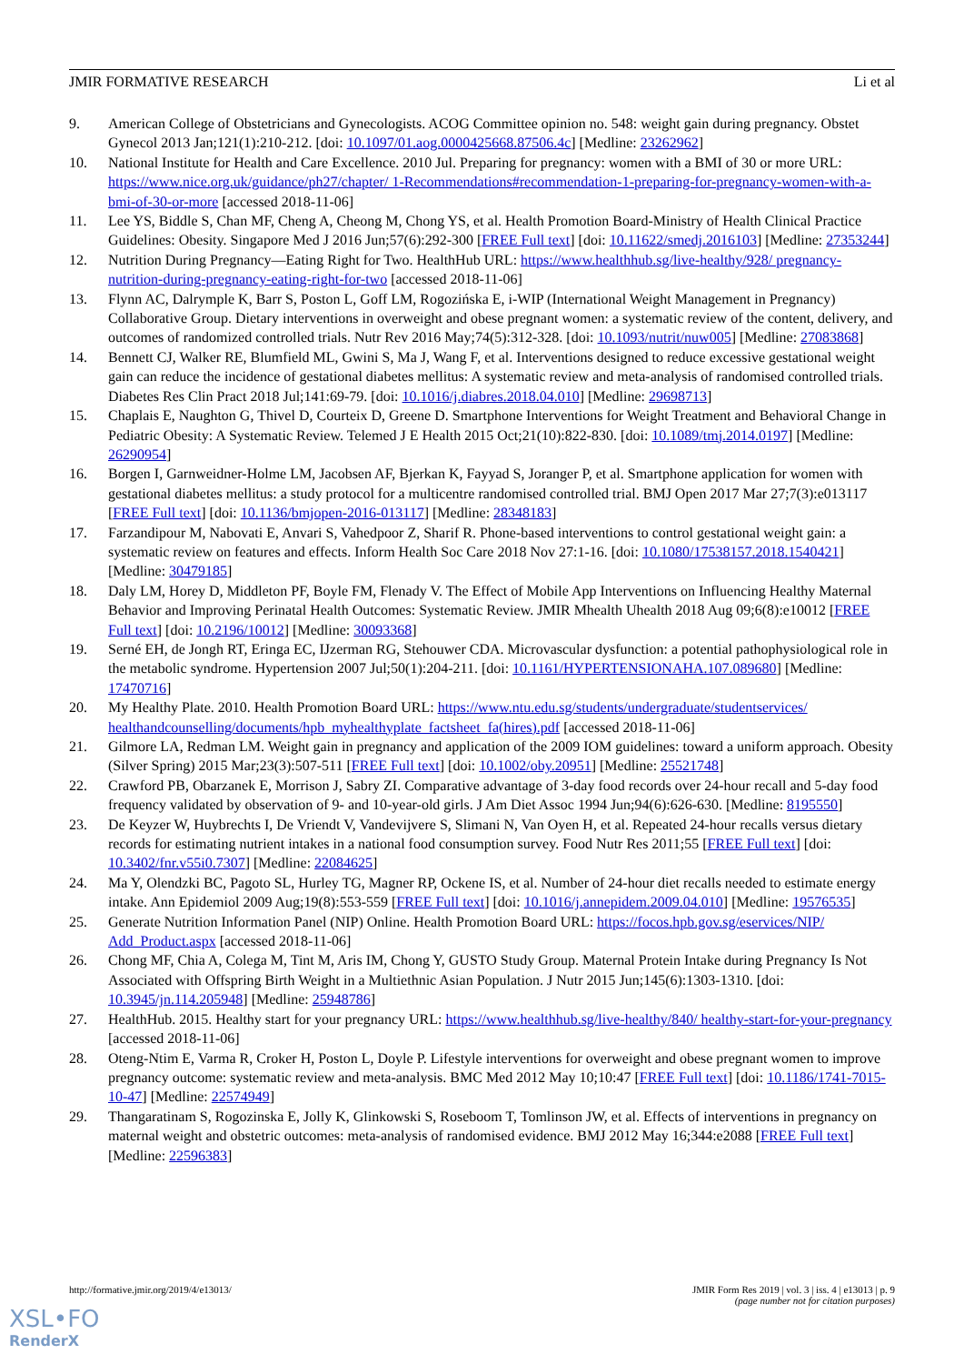JMIR FORMATIVE RESEARCH Li et al
9. American College of Obstetricians and Gynecologists. ACOG Committee opinion no. 548: weight gain during pregnancy. Obstet Gynecol 2013 Jan;121(1):210-212. [doi: 10.1097/01.aog.0000425668.87506.4c] [Medline: 23262962]
10. National Institute for Health and Care Excellence. 2010 Jul. Preparing for pregnancy: women with a BMI of 30 or more URL: https://www.nice.org.uk/guidance/ph27/chapter/ 1-Recommendations#recommendation-1-preparing-for-pregnancy-women-with-a-bmi-of-30-or-more [accessed 2018-11-06]
11. Lee YS, Biddle S, Chan MF, Cheng A, Cheong M, Chong YS, et al. Health Promotion Board-Ministry of Health Clinical Practice Guidelines: Obesity. Singapore Med J 2016 Jun;57(6):292-300 [FREE Full text] [doi: 10.11622/smedj.2016103] [Medline: 27353244]
12. Nutrition During Pregnancy—Eating Right for Two. HealthHub URL: https://www.healthhub.sg/live-healthy/928/ pregnancy-nutrition-during-pregnancy-eating-right-for-two [accessed 2018-11-06]
13. Flynn AC, Dalrymple K, Barr S, Poston L, Goff LM, Rogozińska E, i-WIP (International Weight Management in Pregnancy) Collaborative Group. Dietary interventions in overweight and obese pregnant women: a systematic review of the content, delivery, and outcomes of randomized controlled trials. Nutr Rev 2016 May;74(5):312-328. [doi: 10.1093/nutrit/nuw005] [Medline: 27083868]
14. Bennett CJ, Walker RE, Blumfield ML, Gwini S, Ma J, Wang F, et al. Interventions designed to reduce excessive gestational weight gain can reduce the incidence of gestational diabetes mellitus: A systematic review and meta-analysis of randomised controlled trials. Diabetes Res Clin Pract 2018 Jul;141:69-79. [doi: 10.1016/j.diabres.2018.04.010] [Medline: 29698713]
15. Chaplais E, Naughton G, Thivel D, Courteix D, Greene D. Smartphone Interventions for Weight Treatment and Behavioral Change in Pediatric Obesity: A Systematic Review. Telemed J E Health 2015 Oct;21(10):822-830. [doi: 10.1089/tmj.2014.0197] [Medline: 26290954]
16. Borgen I, Garnweidner-Holme LM, Jacobsen AF, Bjerkan K, Fayyad S, Joranger P, et al. Smartphone application for women with gestational diabetes mellitus: a study protocol for a multicentre randomised controlled trial. BMJ Open 2017 Mar 27;7(3):e013117 [FREE Full text] [doi: 10.1136/bmjopen-2016-013117] [Medline: 28348183]
17. Farzandipour M, Nabovati E, Anvari S, Vahedpoor Z, Sharif R. Phone-based interventions to control gestational weight gain: a systematic review on features and effects. Inform Health Soc Care 2018 Nov 27:1-16. [doi: 10.1080/17538157.2018.1540421] [Medline: 30479185]
18. Daly LM, Horey D, Middleton PF, Boyle FM, Flenady V. The Effect of Mobile App Interventions on Influencing Healthy Maternal Behavior and Improving Perinatal Health Outcomes: Systematic Review. JMIR Mhealth Uhealth 2018 Aug 09;6(8):e10012 [FREE Full text] [doi: 10.2196/10012] [Medline: 30093368]
19. Serné EH, de Jongh RT, Eringa EC, IJzerman RG, Stehouwer CDA. Microvascular dysfunction: a potential pathophysiological role in the metabolic syndrome. Hypertension 2007 Jul;50(1):204-211. [doi: 10.1161/HYPERTENSIONAHA.107.089680] [Medline: 17470716]
20. My Healthy Plate. 2010. Health Promotion Board URL: https://www.ntu.edu.sg/students/undergraduate/studentservices/ healthandcounselling/documents/hpb_myhealthyplate_factsheet_fa(hires).pdf [accessed 2018-11-06]
21. Gilmore LA, Redman LM. Weight gain in pregnancy and application of the 2009 IOM guidelines: toward a uniform approach. Obesity (Silver Spring) 2015 Mar;23(3):507-511 [FREE Full text] [doi: 10.1002/oby.20951] [Medline: 25521748]
22. Crawford PB, Obarzanek E, Morrison J, Sabry ZI. Comparative advantage of 3-day food records over 24-hour recall and 5-day food frequency validated by observation of 9- and 10-year-old girls. J Am Diet Assoc 1994 Jun;94(6):626-630. [Medline: 8195550]
23. De Keyzer W, Huybrechts I, De Vriendt V, Vandevijvere S, Slimani N, Van Oyen H, et al. Repeated 24-hour recalls versus dietary records for estimating nutrient intakes in a national food consumption survey. Food Nutr Res 2011;55 [FREE Full text] [doi: 10.3402/fnr.v55i0.7307] [Medline: 22084625]
24. Ma Y, Olendzki BC, Pagoto SL, Hurley TG, Magner RP, Ockene IS, et al. Number of 24-hour diet recalls needed to estimate energy intake. Ann Epidemiol 2009 Aug;19(8):553-559 [FREE Full text] [doi: 10.1016/j.annepidem.2009.04.010] [Medline: 19576535]
25. Generate Nutrition Information Panel (NIP) Online. Health Promotion Board URL: https://focos.hpb.gov.sg/eservices/NIP/ Add_Product.aspx [accessed 2018-11-06]
26. Chong MF, Chia A, Colega M, Tint M, Aris IM, Chong Y, GUSTO Study Group. Maternal Protein Intake during Pregnancy Is Not Associated with Offspring Birth Weight in a Multiethnic Asian Population. J Nutr 2015 Jun;145(6):1303-1310. [doi: 10.3945/jn.114.205948] [Medline: 25948786]
27. HealthHub. 2015. Healthy start for your pregnancy URL: https://www.healthhub.sg/live-healthy/840/ healthy-start-for-your-pregnancy [accessed 2018-11-06]
28. Oteng-Ntim E, Varma R, Croker H, Poston L, Doyle P. Lifestyle interventions for overweight and obese pregnant women to improve pregnancy outcome: systematic review and meta-analysis. BMC Med 2012 May 10;10:47 [FREE Full text] [doi: 10.1186/1741-7015-10-47] [Medline: 22574949]
29. Thangaratinam S, Rogozinska E, Jolly K, Glinkowski S, Roseboom T, Tomlinson JW, et al. Effects of interventions in pregnancy on maternal weight and obstetric outcomes: meta-analysis of randomised evidence. BMJ 2012 May 16;344:e2088 [FREE Full text] [Medline: 22596383]
http://formative.jmir.org/2019/4/e13013/ JMIR Form Res 2019 | vol. 3 | iss. 4 | e13013 | p. 9
(page number not for citation purposes)
XSL•FO
RenderX